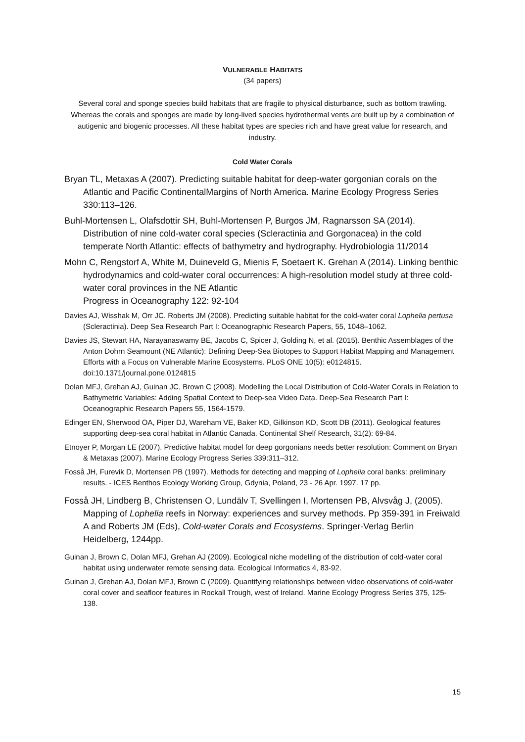VULNERABLE HABITATS
(34 papers)
Several coral and sponge species build habitats that are fragile to physical disturbance, such as bottom trawling. Whereas the corals and sponges are made by long-lived species hydrothermal vents are built up by a combination of autigenic and biogenic processes. All these habitat types are species rich and have great value for research, and industry.
Cold Water Corals
Bryan TL, Metaxas A (2007). Predicting suitable habitat for deep-water gorgonian corals on the Atlantic and Pacific ContinentalMargins of North America. Marine Ecology Progress Series 330:113–126.
Buhl-Mortensen L, Olafsdottir SH, Buhl-Mortensen P, Burgos JM, Ragnarsson SA (2014). Distribution of nine cold-water coral species (Scleractinia and Gorgonacea) in the cold temperate North Atlantic: effects of bathymetry and hydrography. Hydrobiologia 11/2014
Mohn C, Rengstorf A, White M, Duineveld G, Mienis F, Soetaert K. Grehan A (2014). Linking benthic hydrodynamics and cold-water coral occurrences: A high-resolution model study at three cold-water coral provinces in the NE Atlantic
Progress in Oceanography 122: 92-104
Davies AJ, Wisshak M, Orr JC. Roberts JM (2008). Predicting suitable habitat for the cold-water coral Lophelia pertusa (Scleractinia). Deep Sea Research Part I: Oceanographic Research Papers, 55, 1048–1062.
Davies JS, Stewart HA, Narayanaswamy BE, Jacobs C, Spicer J, Golding N, et al. (2015). Benthic Assemblages of the Anton Dohrn Seamount (NE Atlantic): Defining Deep-Sea Biotopes to Support Habitat Mapping and Management Efforts with a Focus on Vulnerable Marine Ecosystems. PLoS ONE 10(5): e0124815. doi:10.1371/journal.pone.0124815
Dolan MFJ, Grehan AJ, Guinan JC, Brown C (2008). Modelling the Local Distribution of Cold-Water Corals in Relation to Bathymetric Variables: Adding Spatial Context to Deep-sea Video Data. Deep-Sea Research Part I: Oceanographic Research Papers 55, 1564-1579.
Edinger EN, Sherwood OA, Piper DJ, Wareham VE, Baker KD, Gilkinson KD, Scott DB (2011). Geological features supporting deep-sea coral habitat in Atlantic Canada. Continental Shelf Research, 31(2): 69-84.
Etnoyer P, Morgan LE (2007). Predictive habitat model for deep gorgonians needs better resolution: Comment on Bryan & Metaxas (2007). Marine Ecology Progress Series 339:311–312.
Fosså JH, Furevik D, Mortensen PB (1997). Methods for detecting and mapping of Lophelia coral banks: preliminary results. - ICES Benthos Ecology Working Group, Gdynia, Poland, 23 - 26 Apr. 1997. 17 pp.
Fosså JH, Lindberg B, Christensen O, Lundälv T, Svellingen I, Mortensen PB, Alvsvåg J, (2005). Mapping of Lophelia reefs in Norway: experiences and survey methods. Pp 359-391 in Freiwald A and Roberts JM (Eds), Cold-water Corals and Ecosystems. Springer-Verlag Berlin Heidelberg, 1244pp.
Guinan J, Brown C, Dolan MFJ, Grehan AJ (2009). Ecological niche modelling of the distribution of cold-water coral habitat using underwater remote sensing data. Ecological Informatics 4, 83-92.
Guinan J, Grehan AJ, Dolan MFJ, Brown C (2009). Quantifying relationships between video observations of cold-water coral cover and seafloor features in Rockall Trough, west of Ireland. Marine Ecology Progress Series 375, 125-138.
15